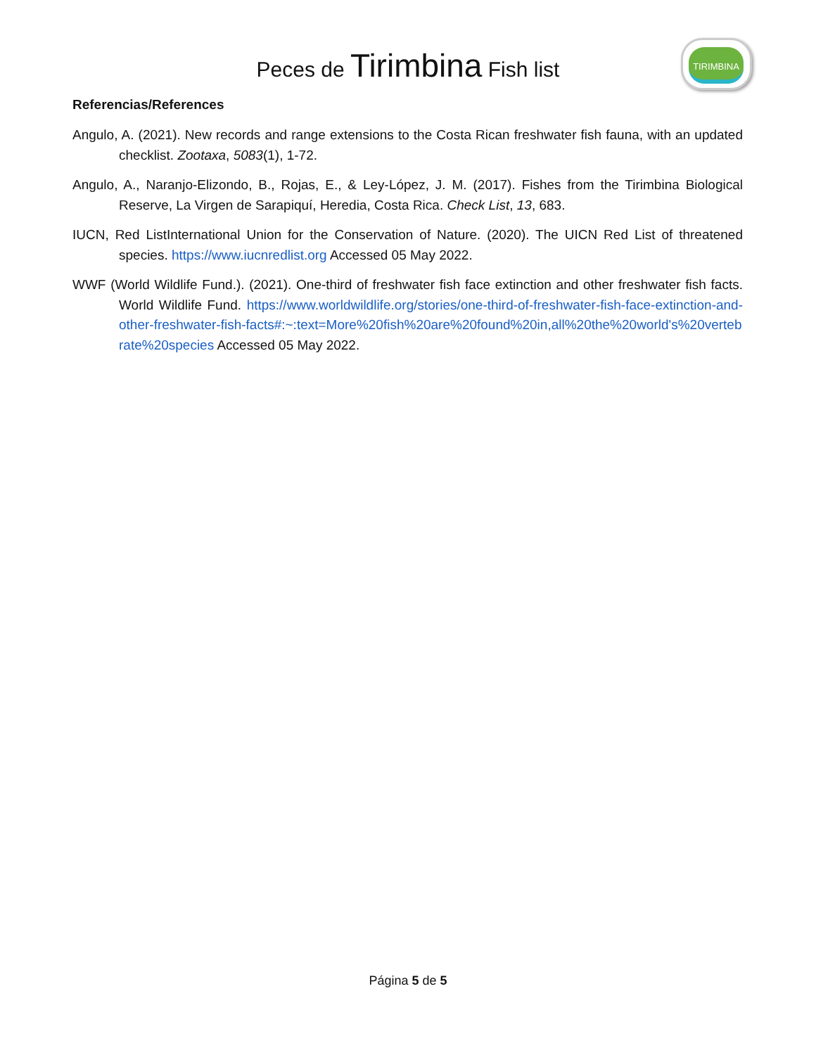Peces de Tirimbina Fish list
TIRIMBINA
Referencias/References
Angulo, A. (2021). New records and range extensions to the Costa Rican freshwater fish fauna, with an updated checklist. Zootaxa, 5083(1), 1-72.
Angulo, A., Naranjo-Elizondo, B., Rojas, E., & Ley-López, J. M. (2017). Fishes from the Tirimbina Biological Reserve, La Virgen de Sarapiquí, Heredia, Costa Rica. Check List, 13, 683.
IUCN, Red ListInternational Union for the Conservation of Nature. (2020). The UICN Red List of threatened species. https://www.iucnredlist.org Accessed 05 May 2022.
WWF (World Wildlife Fund.). (2021). One-third of freshwater fish face extinction and other freshwater fish facts. World Wildlife Fund. https://www.worldwildlife.org/stories/one-third-of-freshwater-fish-face-extinction-and-other-freshwater-fish-facts#:~:text=More%20fish%20are%20found%20in,all%20the%20world's%20vertebrate%20species Accessed 05 May 2022.
Página 5 de 5